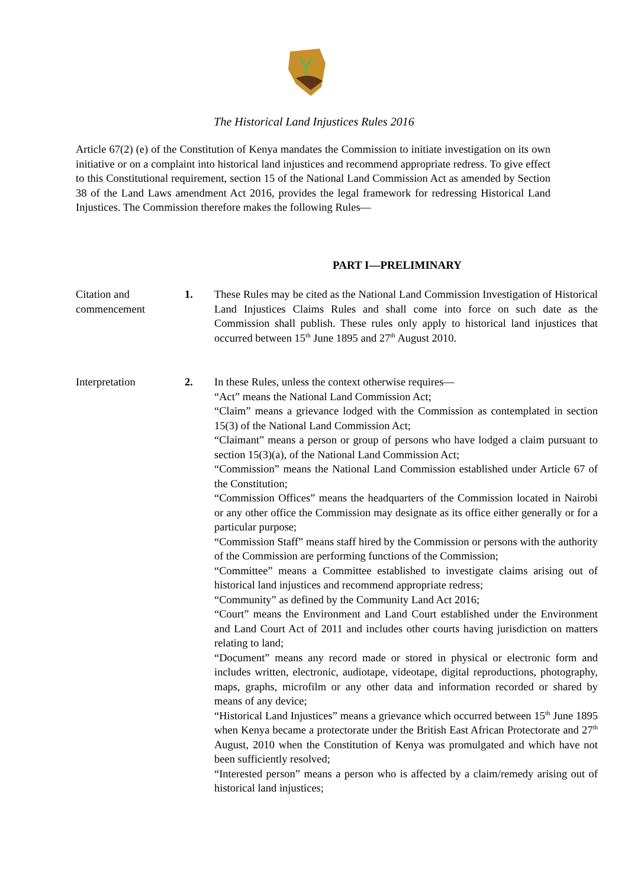The Historical Land Injustices Rules 2016
Article 67(2) (e) of the Constitution of Kenya mandates the Commission to initiate investigation on its own initiative or on a complaint into historical land injustices and recommend appropriate redress. To give effect to this Constitutional requirement, section 15 of the National Land Commission Act as amended by Section 38 of the Land Laws amendment Act 2016, provides the legal framework for redressing Historical Land Injustices. The Commission therefore makes the following Rules—
PART I—PRELIMINARY
Citation and commencement
1. These Rules may be cited as the National Land Commission Investigation of Historical Land Injustices Claims Rules and shall come into force on such date as the Commission shall publish. These rules only apply to historical land injustices that occurred between 15<sup>th</sup> June 1895 and 27<sup>th</sup> August 2010.
Interpretation 2. In these Rules, unless the context otherwise requires—
“Act” means the National Land Commission Act;
“Claim” means a grievance lodged with the Commission as contemplated in section 15(3) of the National Land Commission Act;
“Claimant” means a person or group of persons who have lodged a claim pursuant to section 15(3)(a), of the National Land Commission Act;
“Commission” means the National Land Commission established under Article 67 of the Constitution;
“Commission Offices” means the headquarters of the Commission located in Nairobi or any other office the Commission may designate as its office either generally or for a particular purpose;
“Commission Staff” means staff hired by the Commission or persons with the authority of the Commission are performing functions of the Commission;
“Committee” means a Committee established to investigate claims arising out of historical land injustices and recommend appropriate redress;
“Community” as defined by the Community Land Act 2016;
“Court” means the Environment and Land Court established under the Environment and Land Court Act of 2011 and includes other courts having jurisdiction on matters relating to land;
“Document” means any record made or stored in physical or electronic form and includes written, electronic, audiotape, videotape, digital reproductions, photography, maps, graphs, microfilm or any other data and information recorded or shared by means of any device;
“Historical Land Injustices” means a grievance which occurred between 15<sup>th</sup> June 1895 when Kenya became a protectorate under the British East African Protectorate and 27<sup>th</sup> August, 2010 when the Constitution of Kenya was promulgated and which have not been sufficiently resolved;
“Interested person” means a person who is affected by a claim/remedy arising out of historical land injustices;